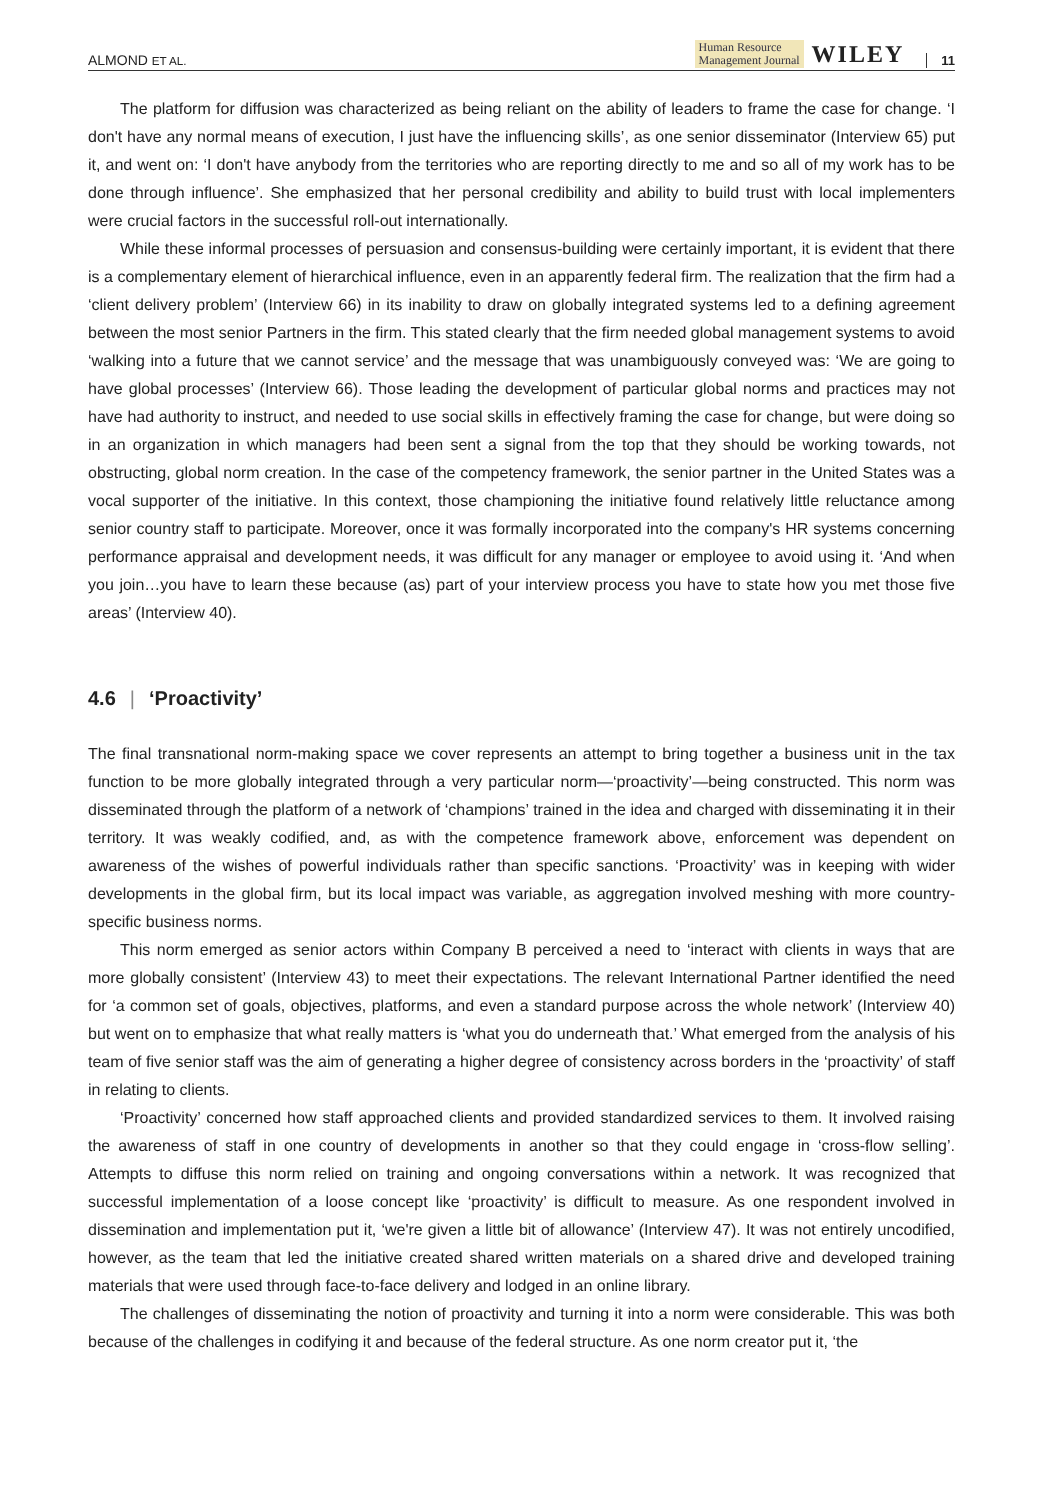ALMOND ET AL.
Human Resource
Management Journal WILEY 11
The platform for diffusion was characterized as being reliant on the ability of leaders to frame the case for change. ‘I don't have any normal means of execution, I just have the influencing skills’, as one senior disseminator (Interview 65) put it, and went on: ‘I don't have anybody from the territories who are reporting directly to me and so all of my work has to be done through influence’. She emphasized that her personal credibility and ability to build trust with local implementers were crucial factors in the successful roll-out internationally.
While these informal processes of persuasion and consensus-building were certainly important, it is evident that there is a complementary element of hierarchical influence, even in an apparently federal firm. The realization that the firm had a ‘client delivery problem’ (Interview 66) in its inability to draw on globally integrated systems led to a defining agreement between the most senior Partners in the firm. This stated clearly that the firm needed global management systems to avoid ‘walking into a future that we cannot service’ and the message that was unambiguously conveyed was: ‘We are going to have global processes’ (Interview 66). Those leading the development of particular global norms and practices may not have had authority to instruct, and needed to use social skills in effectively framing the case for change, but were doing so in an organization in which managers had been sent a signal from the top that they should be working towards, not obstructing, global norm creation. In the case of the competency framework, the senior partner in the United States was a vocal supporter of the initiative. In this context, those championing the initiative found relatively little reluctance among senior country staff to participate. Moreover, once it was formally incorporated into the company's HR systems concerning performance appraisal and development needs, it was difficult for any manager or employee to avoid using it. ‘And when you join…you have to learn these because (as) part of your interview process you have to state how you met those five areas’ (Interview 40).
4.6 | ‘Proactivity’
The final transnational norm-making space we cover represents an attempt to bring together a business unit in the tax function to be more globally integrated through a very particular norm—‘proactivity’—being constructed. This norm was disseminated through the platform of a network of ‘champions’ trained in the idea and charged with disseminating it in their territory. It was weakly codified, and, as with the competence framework above, enforcement was dependent on awareness of the wishes of powerful individuals rather than specific sanctions. ‘Proactivity’ was in keeping with wider developments in the global firm, but its local impact was variable, as aggregation involved meshing with more country-specific business norms.
This norm emerged as senior actors within Company B perceived a need to ‘interact with clients in ways that are more globally consistent’ (Interview 43) to meet their expectations. The relevant International Partner identified the need for ‘a common set of goals, objectives, platforms, and even a standard purpose across the whole network’ (Interview 40) but went on to emphasize that what really matters is ‘what you do underneath that.’ What emerged from the analysis of his team of five senior staff was the aim of generating a higher degree of consistency across borders in the ‘proactivity’ of staff in relating to clients.
‘Proactivity’ concerned how staff approached clients and provided standardized services to them. It involved raising the awareness of staff in one country of developments in another so that they could engage in ‘cross-flow selling’. Attempts to diffuse this norm relied on training and ongoing conversations within a network. It was recognized that successful implementation of a loose concept like ‘proactivity’ is difficult to measure. As one respondent involved in dissemination and implementation put it, ‘we're given a little bit of allowance’ (Interview 47). It was not entirely uncodified, however, as the team that led the initiative created shared written materials on a shared drive and developed training materials that were used through face-to-face delivery and lodged in an online library.
The challenges of disseminating the notion of proactivity and turning it into a norm were considerable. This was both because of the challenges in codifying it and because of the federal structure. As one norm creator put it, ‘the